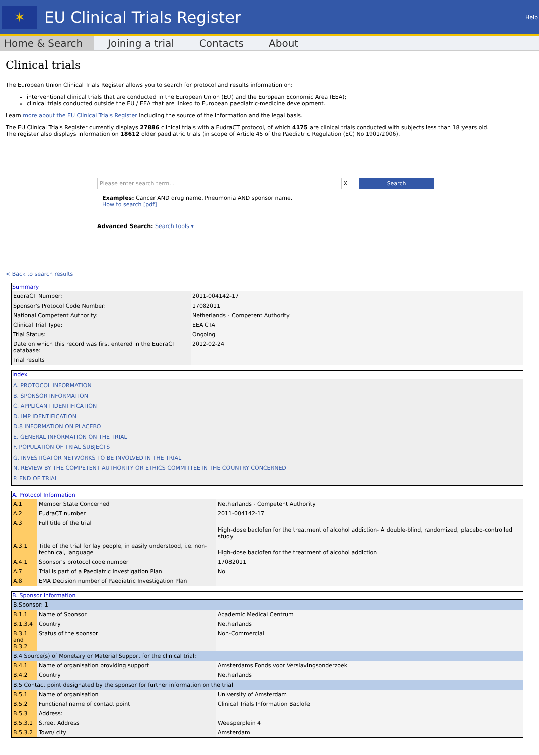✶
EU Clinical Trials Register
Help
Home & Search Joining a trial Contacts About
Clinical trials
The European Union Clinical Trials Register allows you to search for protocol and results information on:
interventional clinical trials that are conducted in the European Union (EU) and the European Economic Area (EEA);
clinical trials conducted outside the EU / EEA that are linked to European paediatric-medicine development.
Learn more about the EU Clinical Trials Register including the source of the information and the legal basis.
The EU Clinical Trials Register currently displays 27886 clinical trials with a EudraCT protocol, of which 4175 are clinical trials conducted with subjects less than 18 years old.
The register also displays information on 18612 older paediatric trials (in scope of Article 45 of the Paediatric Regulation (EC) No 1901/2006).
Please enter search term... X Search
Examples: Cancer AND drug name. Pneumonia AND sponsor name.
How to search [pdf]
Advanced Search: Search tools ▾
< Back to search results
| Summary | |
| --- | --- |
| EudraCT Number: | 2011-004142-17 |
| Sponsor's Protocol Code Number: | 17082011 |
| National Competent Authority: | Netherlands - Competent Authority |
| Clinical Trial Type: | EEA CTA |
| Trial Status: | Ongoing |
| Date on which this record was first entered in the EudraCT database: | 2012-02-24 |
| Trial results | |
| Index |
| --- |
| A. PROTOCOL INFORMATION B. SPONSOR INFORMATION C. APPLICANT IDENTIFICATION D. IMP IDENTIFICATION D.8 INFORMATION ON PLACEBO E. GENERAL INFORMATION ON THE TRIAL F. POPULATION OF TRIAL SUBJECTS G. INVESTIGATOR NETWORKS TO BE INVOLVED IN THE TRIAL N. REVIEW BY THE COMPETENT AUTHORITY OR ETHICS COMMITTEE IN THE COUNTRY CONCERNED P. END OF TRIAL |
| A. Protocol Information | | |
| --- | --- | --- |
| A.1 | Member State Concerned | Netherlands - Competent Authority |
| A.2 | EudraCT number | 2011-004142-17 |
| A.3 | Full title of the trial | High-dose baclofen for the treatment of alcohol addiction- A double-blind, randomized, placebo-controlled study |
| A.3.1 | Title of the trial for lay people, in easily understood, i.e. non-technical, language | High-dose baclofen for the treatment of alcohol addiction |
| A.4.1 | Sponsor's protocol code number | 17082011 |
| A.7 | Trial is part of a Paediatric Investigation Plan | No |
| A.8 | EMA Decision number of Paediatric Investigation Plan | |
| B. Sponsor Information | | |
| --- | --- | --- |
| B.Sponsor: 1 | | |
| B.1.1 | Name of Sponsor | Academic Medical Centrum |
| B.1.3.4 | Country | Netherlands |
| B.3.1 and B.3.2 | Status of the sponsor | Non-Commercial |
| B.4 Source(s) of Monetary or Material Support for the clinical trial: | | |
| B.4.1 | Name of organisation providing support | Amsterdams Fonds voor Verslavingsonderzoek |
| B.4.2 | Country | Netherlands |
| B.5 Contact point designated by the sponsor for further information on the trial | | |
| B.5.1 | Name of organisation | University of Amsterdam |
| B.5.2 | Functional name of contact point | Clinical Trials Information Baclofe |
| B.5.3 | Address: | |
| B.5.3.1 | Street Address | Weesperplein 4 |
| B.5.3.2 | Town/ city | Amsterdam |